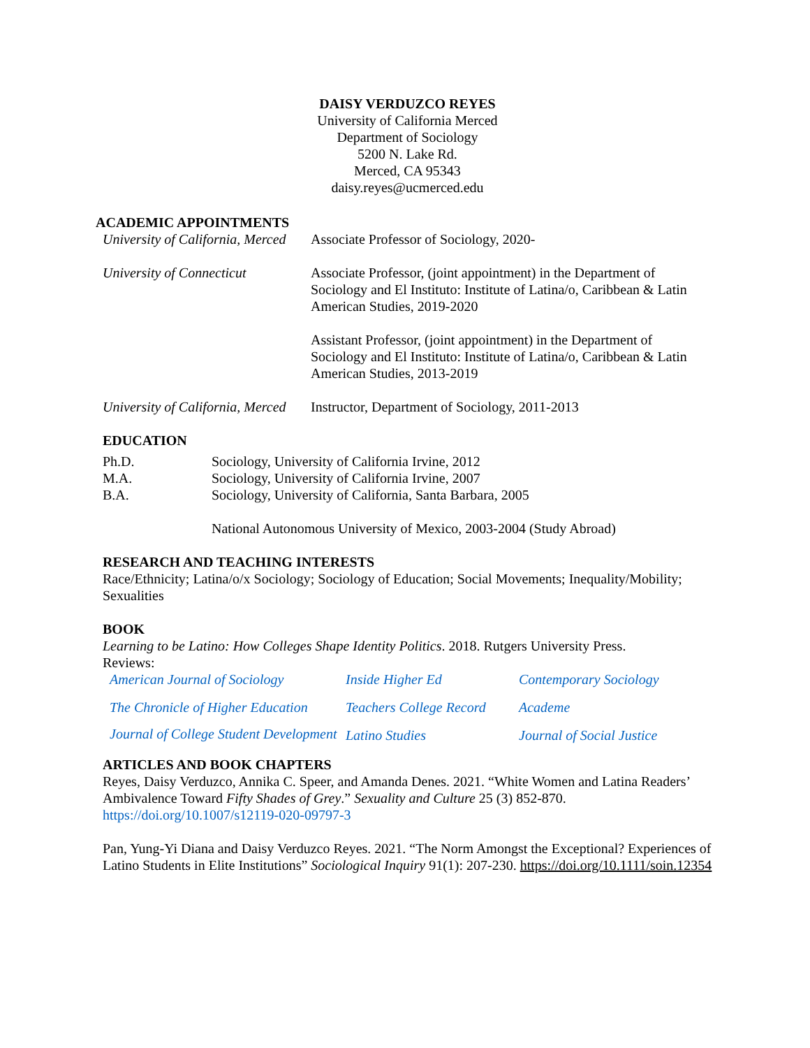DAISY VERDUZCO REYES
University of California Merced
Department of Sociology
5200 N. Lake Rd.
Merced, CA 95343
daisy.reyes@ucmerced.edu
ACADEMIC APPOINTMENTS
University of California, Merced
Associate Professor of Sociology, 2020-
University of Connecticut
Associate Professor, (joint appointment) in the Department of Sociology and El Instituto: Institute of Latina/o, Caribbean & Latin American Studies, 2019-2020
Assistant Professor, (joint appointment) in the Department of Sociology and El Instituto: Institute of Latina/o, Caribbean & Latin American Studies, 2013-2019
University of California, Merced
Instructor, Department of Sociology, 2011-2013
EDUCATION
Ph.D. Sociology, University of California Irvine, 2012
M.A. Sociology, University of California Irvine, 2007
B.A. Sociology, University of California, Santa Barbara, 2005
National Autonomous University of Mexico, 2003-2004 (Study Abroad)
RESEARCH AND TEACHING INTERESTS
Race/Ethnicity; Latina/o/x Sociology; Sociology of Education; Social Movements; Inequality/Mobility; Sexualities
BOOK
Learning to be Latino: How Colleges Shape Identity Politics. 2018. Rutgers University Press.
Reviews:
American Journal of Sociology Inside Higher Ed Contemporary Sociology The Chronicle of Higher Education Teachers College Record Academe Journal of College Student Development Latino Studies Journal of Social Justice
ARTICLES AND BOOK CHAPTERS
Reyes, Daisy Verduzco, Annika C. Speer, and Amanda Denes. 2021. “White Women and Latina Readers’ Ambivalence Toward Fifty Shades of Grey.” Sexuality and Culture 25 (3) 852-870. https://doi.org/10.1007/s12119-020-09797-3
Pan, Yung-Yi Diana and Daisy Verduzco Reyes. 2021. “The Norm Amongst the Exceptional? Experiences of Latino Students in Elite Institutions” Sociological Inquiry 91(1): 207-230. https://doi.org/10.1111/soin.12354